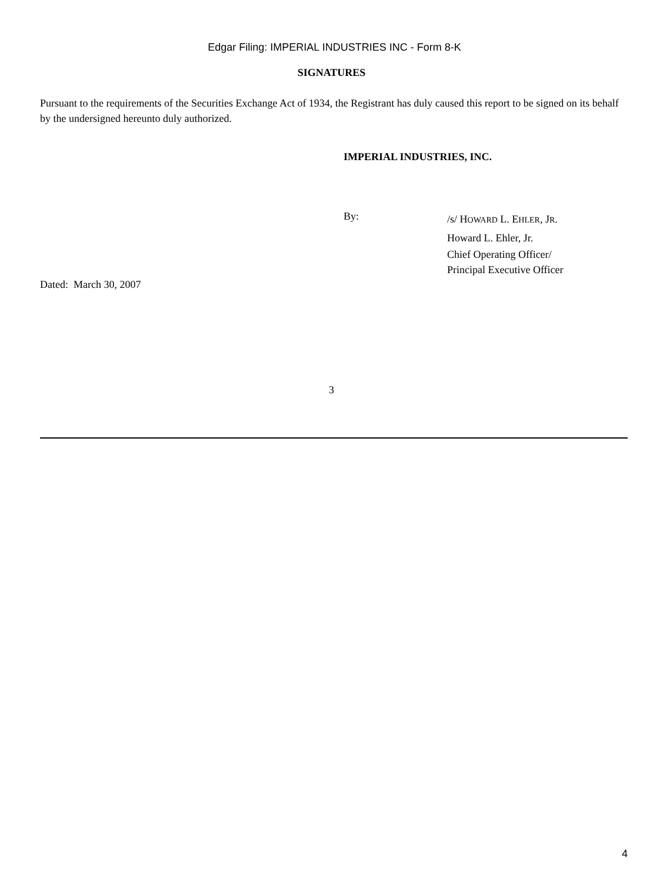Edgar Filing: IMPERIAL INDUSTRIES INC - Form 8-K
SIGNATURES
Pursuant to the requirements of the Securities Exchange Act of 1934, the Registrant has duly caused this report to be signed on its behalf by the undersigned hereunto duly authorized.
IMPERIAL INDUSTRIES, INC.
By:
/s/ HOWARD L. EHLER, JR.
Howard L. Ehler, Jr.
Chief Operating Officer/
Principal Executive Officer
Dated: March 30, 2007
3
4